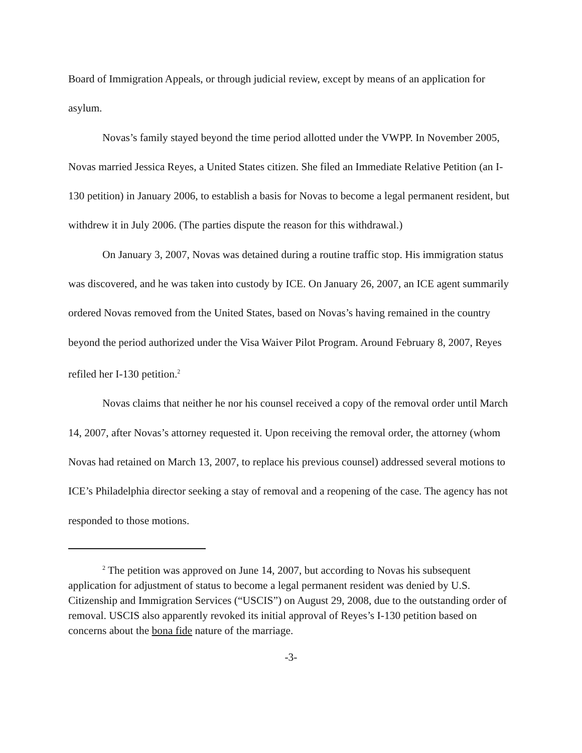Board of Immigration Appeals, or through judicial review, except by means of an application for asylum.
Novas’s family stayed beyond the time period allotted under the VWPP. In November 2005, Novas married Jessica Reyes, a United States citizen. She filed an Immediate Relative Petition (an I-130 petition) in January 2006, to establish a basis for Novas to become a legal permanent resident, but withdrew it in July 2006. (The parties dispute the reason for this withdrawal.)
On January 3, 2007, Novas was detained during a routine traffic stop. His immigration status was discovered, and he was taken into custody by ICE. On January 26, 2007, an ICE agent summarily ordered Novas removed from the United States, based on Novas’s having remained in the country beyond the period authorized under the Visa Waiver Pilot Program. Around February 8, 2007, Reyes refiled her I-130 petition.<sup>2</sup>
Novas claims that neither he nor his counsel received a copy of the removal order until March 14, 2007, after Novas’s attorney requested it. Upon receiving the removal order, the attorney (whom Novas had retained on March 13, 2007, to replace his previous counsel) addressed several motions to ICE’s Philadelphia director seeking a stay of removal and a reopening of the case. The agency has not responded to those motions.
<sup>2</sup> The petition was approved on June 14, 2007, but according to Novas his subsequent application for adjustment of status to become a legal permanent resident was denied by U.S. Citizenship and Immigration Services (“USCIS”) on August 29, 2008, due to the outstanding order of removal. USCIS also apparently revoked its initial approval of Reyes’s I-130 petition based on concerns about the bona fide nature of the marriage.
-3-